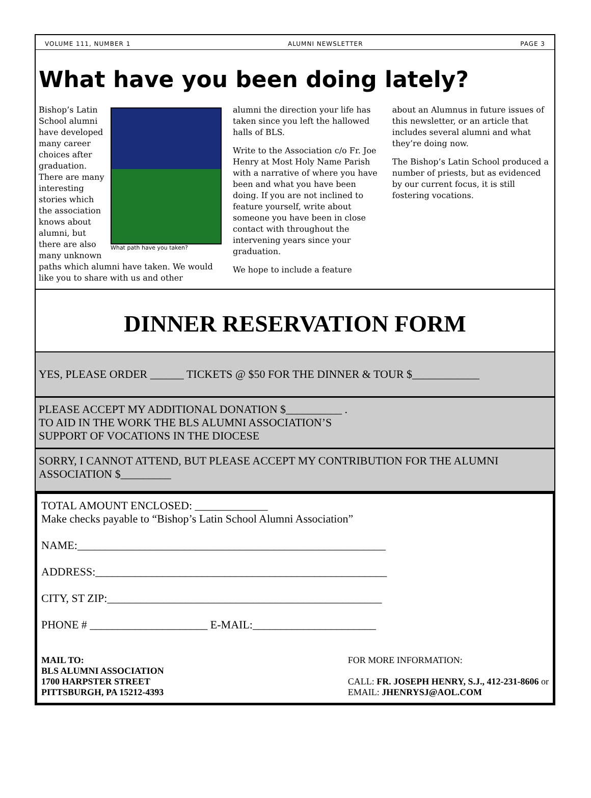VOLUME 111, NUMBER 1 ALUMNI NEWSLETTER PAGE 3
What have you been doing lately?
What path have you taken?
Bishop’s Latin School alumni have developed many career choices after graduation. There are many interesting stories which the association knows about alumni, but there are also many unknown paths which alumni have taken. We would like you to share with us and other
alumni the direction your life has taken since you left the hallowed halls of BLS.
Write to the Association c/o Fr. Joe Henry at Most Holy Name Parish with a narrative of where you have been and what you have been doing. If you are not inclined to feature yourself, write about someone you have been in close contact with throughout the intervening years since your graduation.
We hope to include a feature
about an Alumnus in future issues of this newsletter, or an article that includes several alumni and what they’re doing now.
The Bishop’s Latin School produced a number of priests, but as evidenced by our current focus, it is still fostering vocations.
DINNER RESERVATION FORM
YES, PLEASE ORDER ______ TICKETS @ $50 FOR THE DINNER & TOUR $____________
PLEASE ACCEPT MY ADDITIONAL DONATION $__________ .
TO AID IN THE WORK THE BLS ALUMNI ASSOCIATION’S
SUPPORT OF VOCATIONS IN THE DIOCESE
SORRY, I CANNOT ATTEND, BUT PLEASE ACCEPT MY CONTRIBUTION FOR THE ALUMNI ASSOCIATION $_________
TOTAL AMOUNT ENCLOSED: _____________
Make checks payable to “Bishop’s Latin School Alumni Association”
NAME:_______________________________________________________
ADDRESS:____________________________________________________
CITY, ST ZIP:_________________________________________________
PHONE # _____________________ E-MAIL:______________________
MAIL TO:
BLS ALUMNI ASSOCIATION
1700 HARPSTER STREET
PITTSBURGH, PA 15212-4393
FOR MORE INFORMATION:
CALL: FR. JOSEPH HENRY, S.J., 412-231-8606 or
EMAIL: JHENRYSJ@AOL.COM